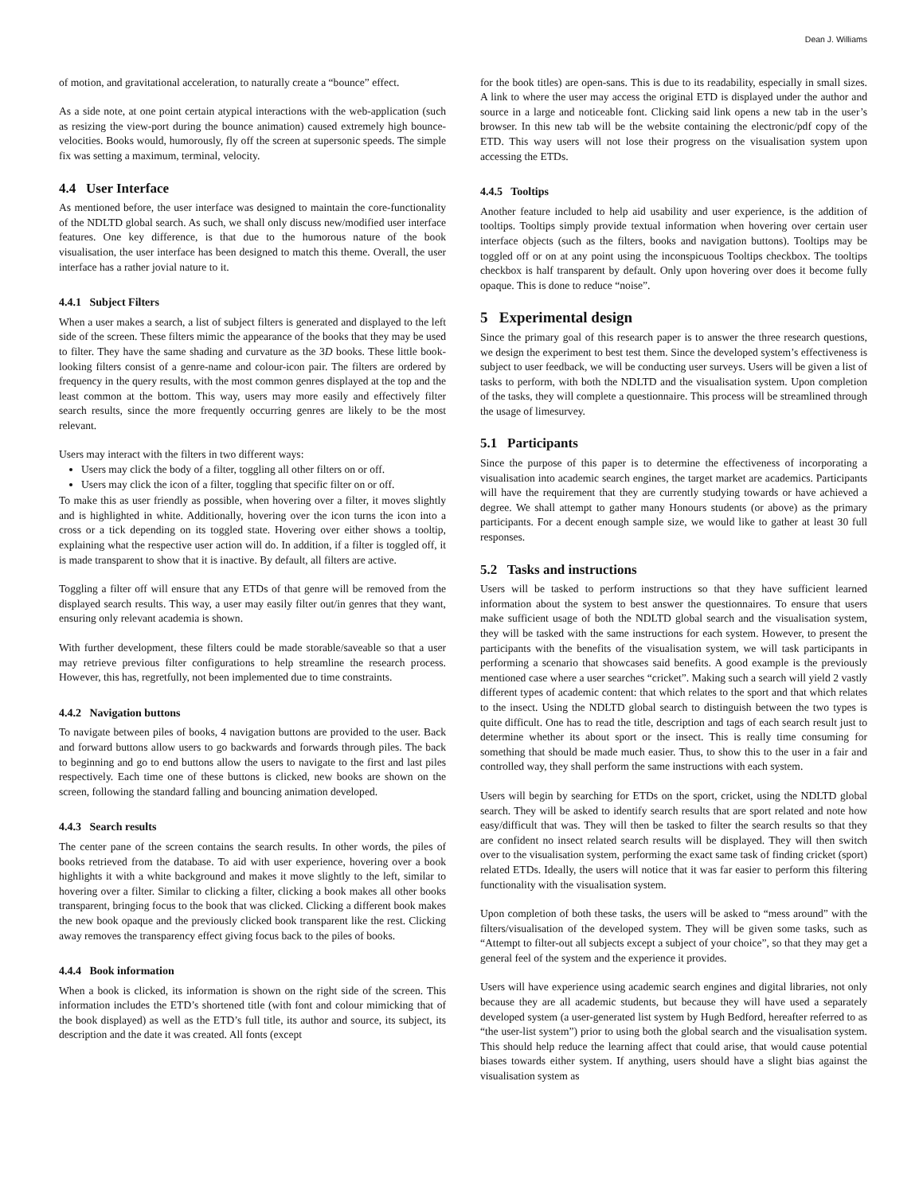Dean J. Williams
of motion, and gravitational acceleration, to naturally create a “bounce” effect.
As a side note, at one point certain atypical interactions with the web-application (such as resizing the view-port during the bounce animation) caused extremely high bounce-velocities. Books would, humorously, fly off the screen at supersonic speeds. The simple fix was setting a maximum, terminal, velocity.
4.4 User Interface
As mentioned before, the user interface was designed to maintain the core-functionality of the NDLTD global search. As such, we shall only discuss new/modified user interface features. One key difference, is that due to the humorous nature of the book visualisation, the user interface has been designed to match this theme. Overall, the user interface has a rather jovial nature to it.
4.4.1 Subject Filters
When a user makes a search, a list of subject filters is generated and displayed to the left side of the screen. These filters mimic the appearance of the books that they may be used to filter. They have the same shading and curvature as the 3D books. These little book-looking filters consist of a genre-name and colour-icon pair. The filters are ordered by frequency in the query results, with the most common genres displayed at the top and the least common at the bottom. This way, users may more easily and effectively filter search results, since the more frequently occurring genres are likely to be the most relevant.
Users may interact with the filters in two different ways:
Users may click the body of a filter, toggling all other filters on or off.
Users may click the icon of a filter, toggling that specific filter on or off.
To make this as user friendly as possible, when hovering over a filter, it moves slightly and is highlighted in white. Additionally, hovering over the icon turns the icon into a cross or a tick depending on its toggled state. Hovering over either shows a tooltip, explaining what the respective user action will do. In addition, if a filter is toggled off, it is made transparent to show that it is inactive. By default, all filters are active.
Toggling a filter off will ensure that any ETDs of that genre will be removed from the displayed search results. This way, a user may easily filter out/in genres that they want, ensuring only relevant academia is shown.
With further development, these filters could be made storable/saveable so that a user may retrieve previous filter configurations to help streamline the research process. However, this has, regretfully, not been implemented due to time constraints.
4.4.2 Navigation buttons
To navigate between piles of books, 4 navigation buttons are provided to the user. Back and forward buttons allow users to go backwards and forwards through piles. The back to beginning and go to end buttons allow the users to navigate to the first and last piles respectively. Each time one of these buttons is clicked, new books are shown on the screen, following the standard falling and bouncing animation developed.
4.4.3 Search results
The center pane of the screen contains the search results. In other words, the piles of books retrieved from the database. To aid with user experience, hovering over a book highlights it with a white background and makes it move slightly to the left, similar to hovering over a filter. Similar to clicking a filter, clicking a book makes all other books transparent, bringing focus to the book that was clicked. Clicking a different book makes the new book opaque and the previously clicked book transparent like the rest. Clicking away removes the transparency effect giving focus back to the piles of books.
4.4.4 Book information
When a book is clicked, its information is shown on the right side of the screen. This information includes the ETD’s shortened title (with font and colour mimicking that of the book displayed) as well as the ETD’s full title, its author and source, its subject, its description and the date it was created. All fonts (except
for the book titles) are open-sans. This is due to its readability, especially in small sizes. A link to where the user may access the original ETD is displayed under the author and source in a large and noticeable font. Clicking said link opens a new tab in the user’s browser. In this new tab will be the website containing the electronic/pdf copy of the ETD. This way users will not lose their progress on the visualisation system upon accessing the ETDs.
4.4.5 Tooltips
Another feature included to help aid usability and user experience, is the addition of tooltips. Tooltips simply provide textual information when hovering over certain user interface objects (such as the filters, books and navigation buttons). Tooltips may be toggled off or on at any point using the inconspicuous Tooltips checkbox. The tooltips checkbox is half transparent by default. Only upon hovering over does it become fully opaque. This is done to reduce “noise”.
5 Experimental design
Since the primary goal of this research paper is to answer the three research questions, we design the experiment to best test them. Since the developed system’s effectiveness is subject to user feedback, we will be conducting user surveys. Users will be given a list of tasks to perform, with both the NDLTD and the visualisation system. Upon completion of the tasks, they will complete a questionnaire. This process will be streamlined through the usage of limesurvey.
5.1 Participants
Since the purpose of this paper is to determine the effectiveness of incorporating a visualisation into academic search engines, the target market are academics. Participants will have the requirement that they are currently studying towards or have achieved a degree. We shall attempt to gather many Honours students (or above) as the primary participants. For a decent enough sample size, we would like to gather at least 30 full responses.
5.2 Tasks and instructions
Users will be tasked to perform instructions so that they have sufficient learned information about the system to best answer the questionnaires. To ensure that users make sufficient usage of both the NDLTD global search and the visualisation system, they will be tasked with the same instructions for each system. However, to present the participants with the benefits of the visualisation system, we will task participants in performing a scenario that showcases said benefits. A good example is the previously mentioned case where a user searches “cricket”. Making such a search will yield 2 vastly different types of academic content: that which relates to the sport and that which relates to the insect. Using the NDLTD global search to distinguish between the two types is quite difficult. One has to read the title, description and tags of each search result just to determine whether its about sport or the insect. This is really time consuming for something that should be made much easier. Thus, to show this to the user in a fair and controlled way, they shall perform the same instructions with each system.
Users will begin by searching for ETDs on the sport, cricket, using the NDLTD global search. They will be asked to identify search results that are sport related and note how easy/difficult that was. They will then be tasked to filter the search results so that they are confident no insect related search results will be displayed. They will then switch over to the visualisation system, performing the exact same task of finding cricket (sport) related ETDs. Ideally, the users will notice that it was far easier to perform this filtering functionality with the visualisation system.
Upon completion of both these tasks, the users will be asked to “mess around” with the filters/visualisation of the developed system. They will be given some tasks, such as “Attempt to filter-out all subjects except a subject of your choice”, so that they may get a general feel of the system and the experience it provides.
Users will have experience using academic search engines and digital libraries, not only because they are all academic students, but because they will have used a separately developed system (a user-generated list system by Hugh Bedford, hereafter referred to as “the user-list system”) prior to using both the global search and the visualisation system. This should help reduce the learning affect that could arise, that would cause potential biases towards either system. If anything, users should have a slight bias against the visualisation system as